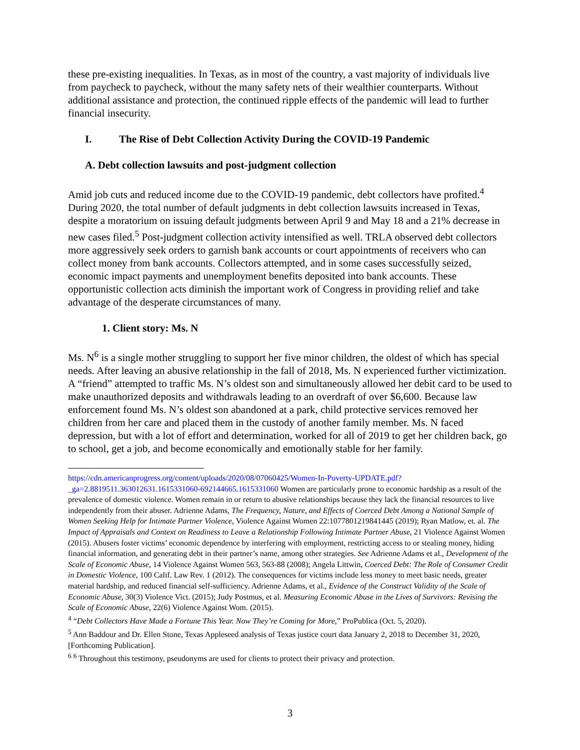these pre-existing inequalities. In Texas, as in most of the country, a vast majority of individuals live from paycheck to paycheck, without the many safety nets of their wealthier counterparts. Without additional assistance and protection, the continued ripple effects of the pandemic will lead to further financial insecurity.
I. The Rise of Debt Collection Activity During the COVID-19 Pandemic
A. Debt collection lawsuits and post-judgment collection
Amid job cuts and reduced income due to the COVID-19 pandemic, debt collectors have profited.<sup>4</sup> During 2020, the total number of default judgments in debt collection lawsuits increased in Texas, despite a moratorium on issuing default judgments between April 9 and May 18 and a 21% decrease in new cases filed.<sup>5</sup> Post-judgment collection activity intensified as well. TRLA observed debt collectors more aggressively seek orders to garnish bank accounts or court appointments of receivers who can collect money from bank accounts. Collectors attempted, and in some cases successfully seized, economic impact payments and unemployment benefits deposited into bank accounts. These opportunistic collection acts diminish the important work of Congress in providing relief and take advantage of the desperate circumstances of many.
1. Client story: Ms. N
Ms. N<sup>6</sup> is a single mother struggling to support her five minor children, the oldest of which has special needs. After leaving an abusive relationship in the fall of 2018, Ms. N experienced further victimization. A “friend” attempted to traffic Ms. N’s oldest son and simultaneously allowed her debit card to be used to make unauthorized deposits and withdrawals leading to an overdraft of over $6,600. Because law enforcement found Ms. N’s oldest son abandoned at a park, child protective services removed her children from her care and placed them in the custody of another family member. Ms. N faced depression, but with a lot of effort and determination, worked for all of 2019 to get her children back, go to school, get a job, and become economically and emotionally stable for her family.
https://cdn.americanprogress.org/content/uploads/2020/08/07060425/Women-In-Poverty-UPDATE.pdf?_ga=2.8819511.363012631.1615331060-692144665.1615331060 Women are particularly prone to economic hardship as a result of the prevalence of domestic violence. Women remain in or return to abusive relationships because they lack the financial resources to live independently from their abuser. Adrienne Adams, The Frequency, Nature, and Effects of Coerced Debt Among a National Sample of Women Seeking Help for Intimate Partner Violence, Violence Against Women 22:1077801219841445 (2019); Ryan Matlow, et. al. The Impact of Appraisals and Context on Readiness to Leave a Relationship Following Intimate Partner Abuse, 21 Violence Against Women (2015). Abusers foster victims’ economic dependence by interfering with employment, restricting access to or stealing money, hiding financial information, and generating debt in their partner’s name, among other strategies. See Adrienne Adams et al., Development of the Scale of Economic Abuse, 14 Violence Against Women 563, 563-88 (2008); Angela Littwin, Coerced Debt: The Role of Consumer Credit in Domestic Violence, 100 Calif. Law Rev. 1 (2012). The consequences for victims include less money to meet basic needs, greater material hardship, and reduced financial self-sufficiency. Adrienne Adams, et al., Evidence of the Construct Validity of the Scale of Economic Abuse, 30(3) Violence Vict. (2015); Judy Postmus, et al. Measuring Economic Abuse in the Lives of Survivors: Revising the Scale of Economic Abuse, 22(6) Violence Against Wom. (2015).
<sup>4</sup> “Debt Collectors Have Made a Fortune This Year. Now They’re Coming for More,” ProPublica (Oct. 5, 2020).
<sup>5</sup> Ann Baddour and Dr. Ellen Stone, Texas Appleseed analysis of Texas justice court data January 2, 2018 to December 31, 2020, [Forthcoming Publication].
<sup>6</sup> <sup>6</sup> Throughout this testimony, pseudonyms are used for clients to protect their privacy and protection.
3